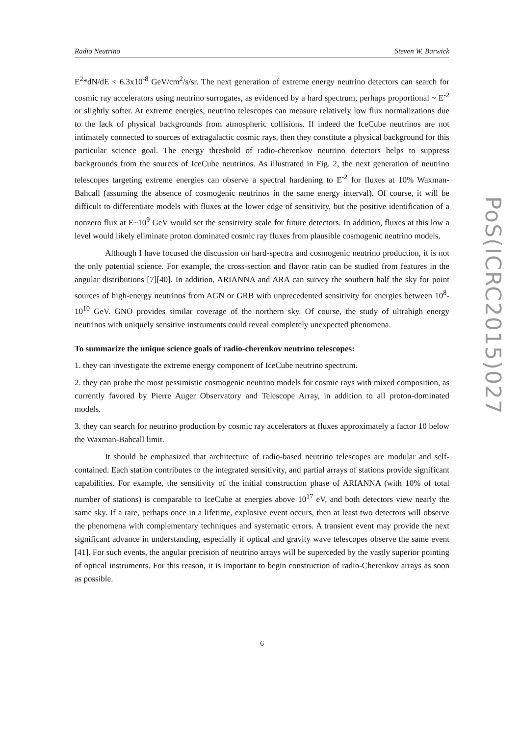PoS(ICRC2015)027
Radio Neutrino Steven W. Barwick
E<sup>2</sup>*dN/dE < 6.3x10<sup>-8</sup> GeV/cm<sup>2</sup>/s/sr. The next generation of extreme energy neutrino detectors can search for cosmic ray accelerators using neutrino surrogates, as evidenced by a hard spectrum, perhaps proportional ~ E<sup>-2</sup> or slightly softer. At extreme energies, neutrino telescopes can measure relatively low flux normalizations due to the lack of physical backgrounds from atmospheric collisions. If indeed the IceCube neutrinos are not intimately connected to sources of extragalactic cosmic rays, then they constitute a physical background for this particular science goal. The energy threshold of radio-cherenkov neutrino detectors helps to suppress backgrounds from the sources of IceCube neutrinos. As illustrated in Fig. 2, the next generation of neutrino telescopes targeting extreme energies can observe a spectral hardening to E<sup>-2</sup> for fluxes at 10% Waxman-Bahcall (assuming the absence of cosmogenic neutrinos in the same energy interval). Of course, it will be difficult to differentiate models with fluxes at the lower edge of sensitivity, but the positive identification of a nonzero flux at E~10<sup>9</sup> GeV would set the sensitivity scale for future detectors. In addition, fluxes at this low a level would likely eliminate proton dominated cosmic ray fluxes from plausible cosmogenic neutrino models.
Although I have focused the discussion on hard-spectra and cosmogenic neutrino production, it is not the only potential science. For example, the cross-section and flavor ratio can be studied from features in the angular distributions [7][40]. In addition, ARIANNA and ARA can survey the southern half the sky for point sources of high-energy neutrinos from AGN or GRB with unprecedented sensitivity for energies between 10<sup>8</sup>-10<sup>10</sup> GeV. GNO provides similar coverage of the northern sky. Of course, the study of ultrahigh energy neutrinos with uniquely sensitive instruments could reveal completely unexpected phenomena.
To summarize the unique science goals of radio-cherenkov neutrino telescopes:
1. they can investigate the extreme energy component of IceCube neutrino spectrum.
2. they can probe the most pessimistic cosmogenic neutrino models for cosmic rays with mixed composition, as currently favored by Pierre Auger Observatory and Telescope Array, in addition to all proton-dominated models.
3. they can search for neutrino production by cosmic ray accelerators at fluxes approximately a factor 10 below the Waxman-Bahcall limit.
It should be emphasized that architecture of radio-based neutrino telescopes are modular and self-contained. Each station contributes to the integrated sensitivity, and partial arrays of stations provide significant capabilities. For example, the sensitivity of the initial construction phase of ARIANNA (with 10% of total number of stations) is comparable to IceCube at energies above 10<sup>17</sup> eV, and both detectors view nearly the same sky. If a rare, perhaps once in a lifetime, explosive event occurs, then at least two detectors will observe the phenomena with complementary techniques and systematic errors. A transient event may provide the next significant advance in understanding, especially if optical and gravity wave telescopes observe the same event [41]. For such events, the angular precision of neutrino arrays will be superceded by the vastly superior pointing of optical instruments. For this reason, it is important to begin construction of radio-Cherenkov arrays as soon as possible.
6